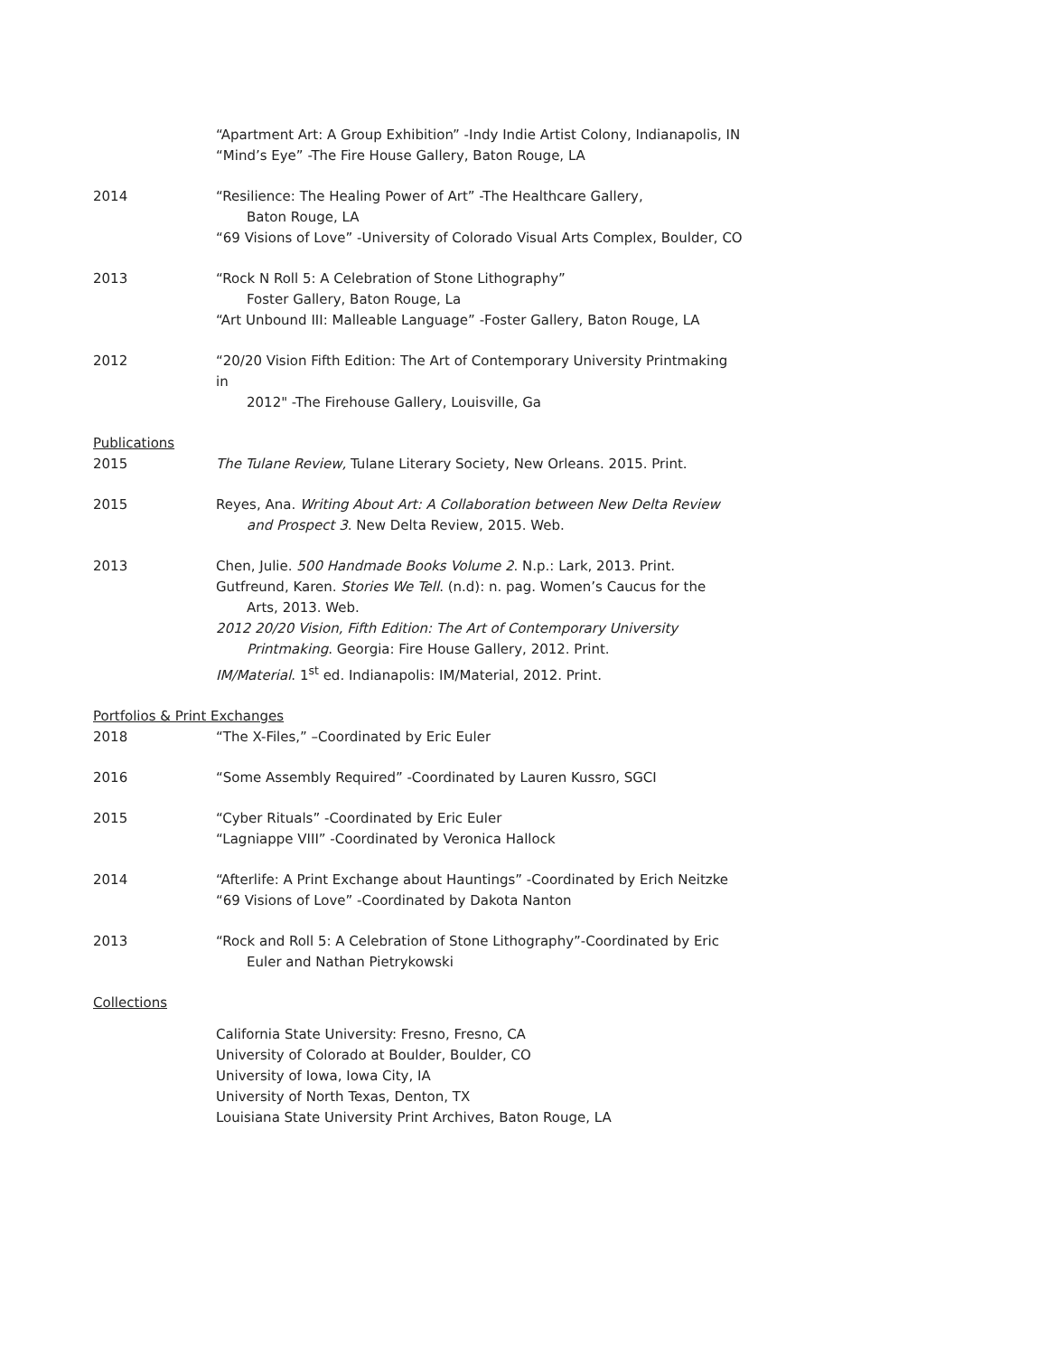“Apartment Art: A Group Exhibition” -Indy Indie Artist Colony, Indianapolis, IN
“Mind’s Eye” -The Fire House Gallery, Baton Rouge, LA
2014 “Resilience: The Healing Power of Art” -The Healthcare Gallery,
Baton Rouge, LA
“69 Visions of Love” -University of Colorado Visual Arts Complex, Boulder, CO
2013 “Rock N Roll 5: A Celebration of Stone Lithography”
Foster Gallery, Baton Rouge, La
“Art Unbound III: Malleable Language” -Foster Gallery, Baton Rouge, LA
2012 “20/20 Vision Fifth Edition: The Art of Contemporary University Printmaking in
2012" -The Firehouse Gallery, Louisville, Ga
Publications
2015 The Tulane Review, Tulane Literary Society, New Orleans. 2015. Print.
2015 Reyes, Ana. Writing About Art: A Collaboration between New Delta Review
and Prospect 3. New Delta Review, 2015. Web.
2013 Chen, Julie. 500 Handmade Books Volume 2. N.p.: Lark, 2013. Print.
Gutfreund, Karen. Stories We Tell. (n.d): n. pag. Women’s Caucus for the
Arts, 2013. Web.
2012 20/20 Vision, Fifth Edition: The Art of Contemporary University
Printmaking. Georgia: Fire House Gallery, 2012. Print.
IM/Material. 1<sup>st</sup> ed. Indianapolis: IM/Material, 2012. Print.
Portfolios & Print Exchanges
2018 “The X-Files,” –Coordinated by Eric Euler
2016 “Some Assembly Required” -Coordinated by Lauren Kussro, SGCI
2015 “Cyber Rituals” -Coordinated by Eric Euler
“Lagniappe VIII” -Coordinated by Veronica Hallock
2014 “Afterlife: A Print Exchange about Hauntings” -Coordinated by Erich Neitzke
“69 Visions of Love” -Coordinated by Dakota Nanton
2013 “Rock and Roll 5: A Celebration of Stone Lithography”-Coordinated by Eric
Euler and Nathan Pietrykowski
Collections
California State University: Fresno, Fresno, CA
University of Colorado at Boulder, Boulder, CO
University of Iowa, Iowa City, IA
University of North Texas, Denton, TX
Louisiana State University Print Archives, Baton Rouge, LA